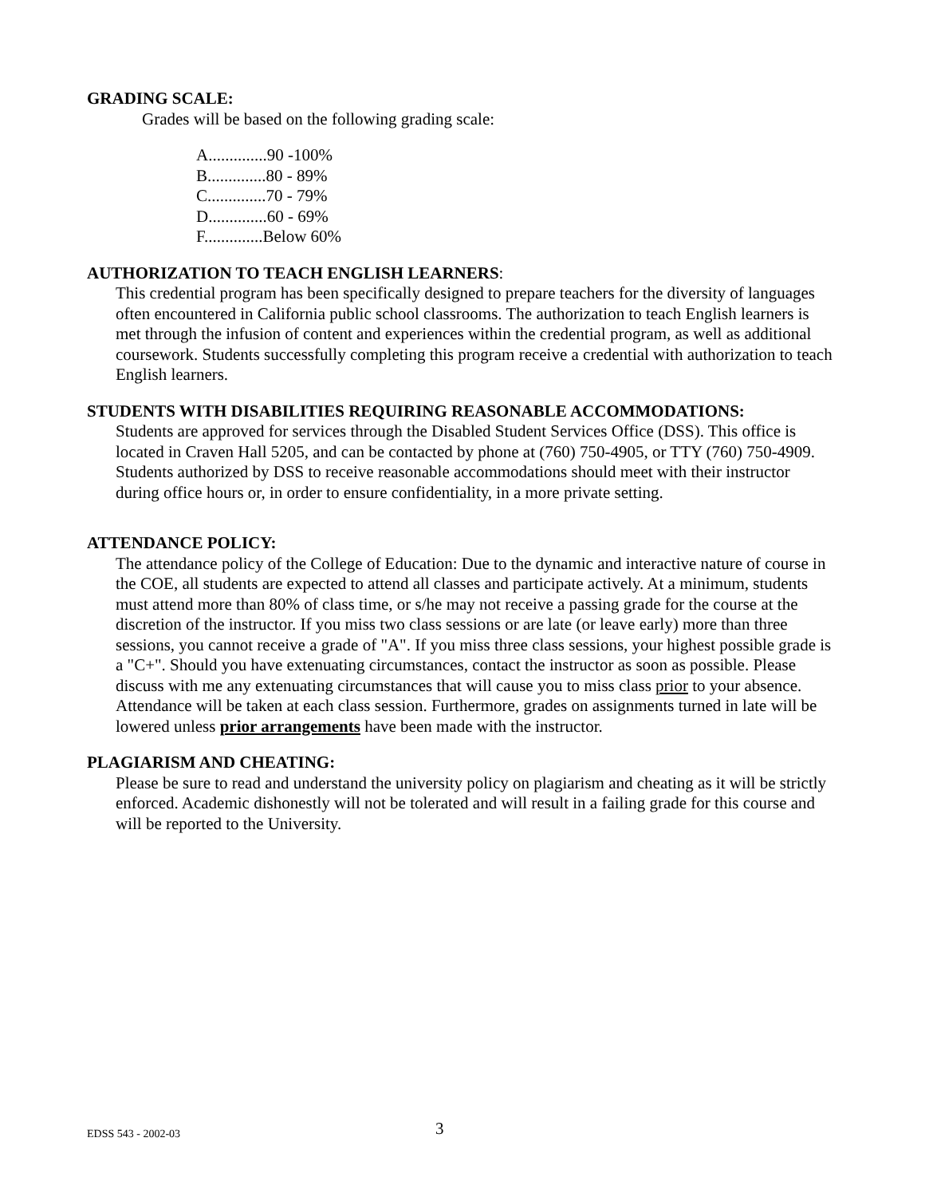GRADING SCALE:
Grades will be based on the following grading scale:
A..............90 -100%
B..............80 - 89%
C..............70 - 79%
D..............60 - 69%
F..............Below 60%
AUTHORIZATION TO TEACH ENGLISH LEARNERS:
This credential program has been specifically designed to prepare teachers for the diversity of languages often encountered in California public school classrooms. The authorization to teach English learners is met through the infusion of content and experiences within the credential program, as well as additional coursework. Students successfully completing this program receive a credential with authorization to teach English learners.
STUDENTS WITH DISABILITIES REQUIRING REASONABLE ACCOMMODATIONS:
Students are approved for services through the Disabled Student Services Office (DSS). This office is located in Craven Hall 5205, and can be contacted by phone at (760) 750-4905, or TTY (760) 750-4909. Students authorized by DSS to receive reasonable accommodations should meet with their instructor during office hours or, in order to ensure confidentiality, in a more private setting.
ATTENDANCE POLICY:
The attendance policy of the College of Education: Due to the dynamic and interactive nature of course in the COE, all students are expected to attend all classes and participate actively. At a minimum, students must attend more than 80% of class time, or s/he may not receive a passing grade for the course at the discretion of the instructor. If you miss two class sessions or are late (or leave early) more than three sessions, you cannot receive a grade of "A". If you miss three class sessions, your highest possible grade is a "C+". Should you have extenuating circumstances, contact the instructor as soon as possible. Please discuss with me any extenuating circumstances that will cause you to miss class prior to your absence. Attendance will be taken at each class session. Furthermore, grades on assignments turned in late will be lowered unless prior arrangements have been made with the instructor.
PLAGIARISM AND CHEATING:
Please be sure to read and understand the university policy on plagiarism and cheating as it will be strictly enforced. Academic dishonestly will not be tolerated and will result in a failing grade for this course and will be reported to the University.
EDSS 543 - 2002-03 3